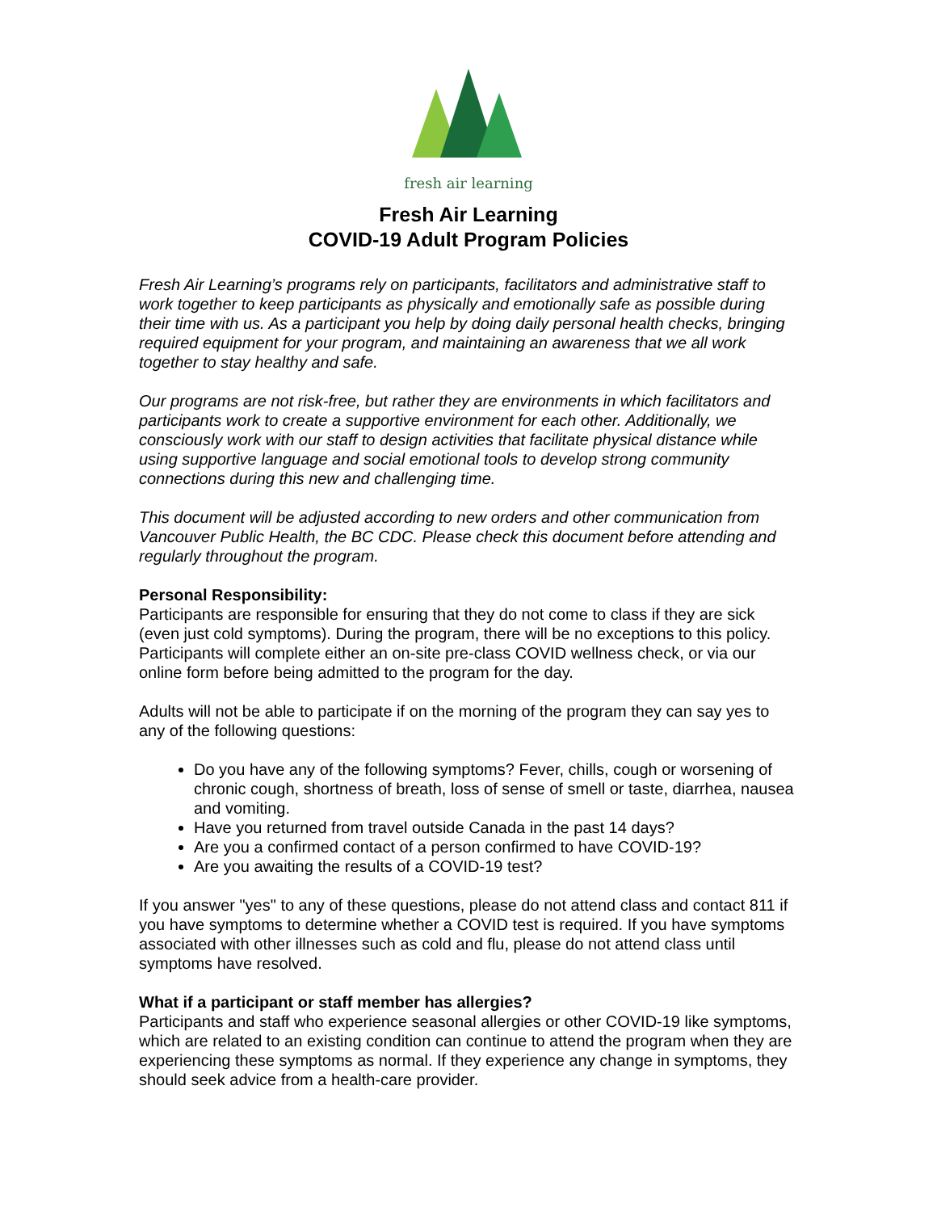fresh air learning
Fresh Air Learning
COVID-19 Adult Program Policies
Fresh Air Learning’s programs rely on participants, facilitators and administrative staff to work together to keep participants as physically and emotionally safe as possible during their time with us. As a participant you help by doing daily personal health checks, bringing required equipment for your program, and maintaining an awareness that we all work together to stay healthy and safe.
Our programs are not risk-free, but rather they are environments in which facilitators and participants work to create a supportive environment for each other. Additionally, we consciously work with our staff to design activities that facilitate physical distance while using supportive language and social emotional tools to develop strong community connections during this new and challenging time.
This document will be adjusted according to new orders and other communication from Vancouver Public Health, the BC CDC. Please check this document before attending and regularly throughout the program.
Personal Responsibility:
Participants are responsible for ensuring that they do not come to class if they are sick (even just cold symptoms). During the program, there will be no exceptions to this policy. Participants will complete either an on-site pre-class COVID wellness check, or via our online form before being admitted to the program for the day.
Adults will not be able to participate if on the morning of the program they can say yes to any of the following questions:
Do you have any of the following symptoms? Fever, chills, cough or worsening of chronic cough, shortness of breath, loss of sense of smell or taste, diarrhea, nausea and vomiting.
Have you returned from travel outside Canada in the past 14 days?
Are you a confirmed contact of a person confirmed to have COVID-19?
Are you awaiting the results of a COVID-19 test?
If you answer "yes" to any of these questions, please do not attend class and contact 811 if you have symptoms to determine whether a COVID test is required. If you have symptoms associated with other illnesses such as cold and flu, please do not attend class until symptoms have resolved.
What if a participant or staff member has allergies?
Participants and staff who experience seasonal allergies or other COVID-19 like symptoms, which are related to an existing condition can continue to attend the program when they are experiencing these symptoms as normal. If they experience any change in symptoms, they should seek advice from a health-care provider.